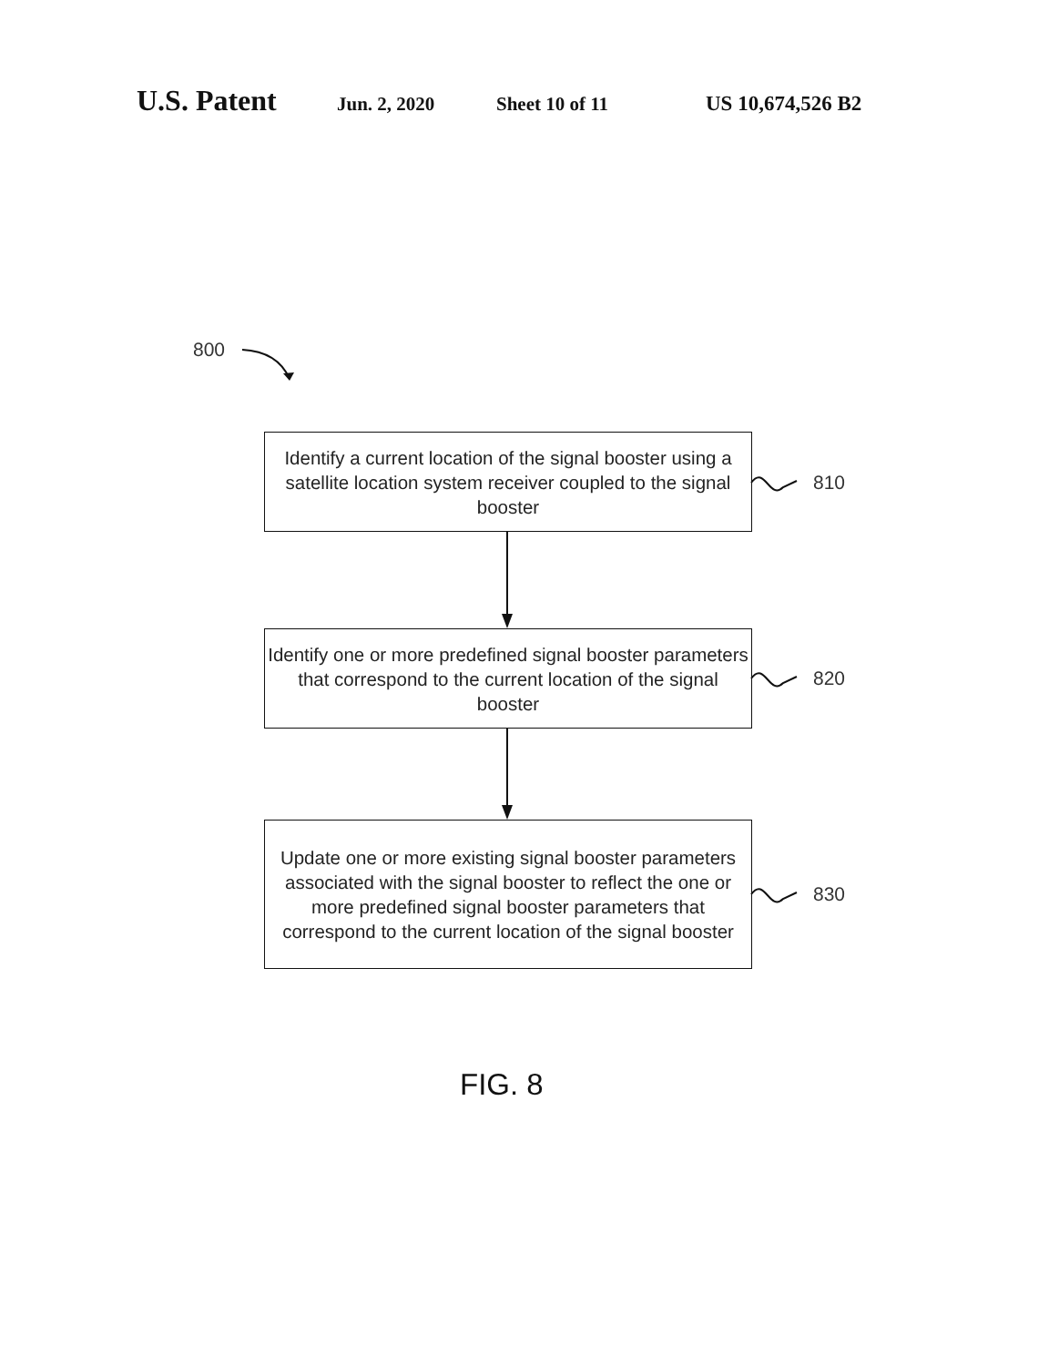U.S. Patent Jun. 2, 2020 Sheet 10 of 11 US 10,674,526 B2
800
Identify a current location of the signal booster using a satellite location system receiver coupled to the signal booster
810
Identify one or more predefined signal booster parameters that correspond to the current location of the signal booster
820
Update one or more existing signal booster parameters associated with the signal booster to reflect the one or more predefined signal booster parameters that correspond to the current location of the signal booster
830
FIG. 8